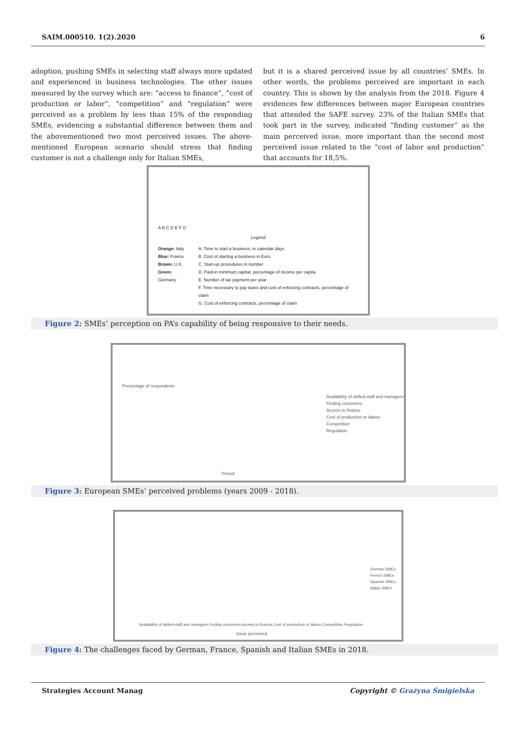SAIM.000510. 1(2).2020 6
adoption, pushing SMEs in selecting staff always more updated and experienced in business technologies. The other issues measured by the survey which are: “access to finance”, “cost of production or labor”, “competition” and “regulation” were perceived as a problem by less than 15% of the responding SMEs, evidencing a substantial difference between them and the abovementioned two most perceived issues. The above-mentioned European scenario should stress that finding customer is not a challenge only for Italian SMEs,
but it is a shared perceived issue by all countries’ SMEs. In other words, the problems perceived are important in each country. This is shown by the analysis from the 2018. Figure 4 evidences few differences between major European countries that attended the SAFE survey. 23% of the Italian SMEs that took part in the survey, indicated “finding customer” as the main perceived issue, more important than the second most perceived issue related to the “cost of labor and production” that accounts for 18,5%.
A B C D E F G
Legend
Orange: Italy
Blue: France
Brown: U.K.
Green: Germany
A. Time to start a business, in calendar days
B. Cost of starting a business in Euro
C. Start-up procedures in number
D. Paid-in minimum capital, percentage of income per capita
E. Number of tax payment per year
F. Time necessary to pay taxes and cost of enforcing contracts, percentage of claim
G. Cost of enforcing contracts, percentage of claim
Figure 2: SMEs’ perception on PA’s capability of being responsive to their needs.
Availability of skilled staff and managers
Finding customers
Access to finance
Cost of production or labour
Competition
Regulation
Percentage of respondents
Period
Figure 3: European SMEs’ perceived problems (years 2009 - 2018).
German SMEs
French SMEs
Spanish SMEs
Italian SMEs
Availability of skilled staff and managers Finding customers Access to finance Cost of production or labour Competition Regulation
Issue perceived
Figure 4: The challenges faced by German, France, Spanish and Italian SMEs in 2018.
Strategies Account Manag Copyright © Grażyna Śmigielska